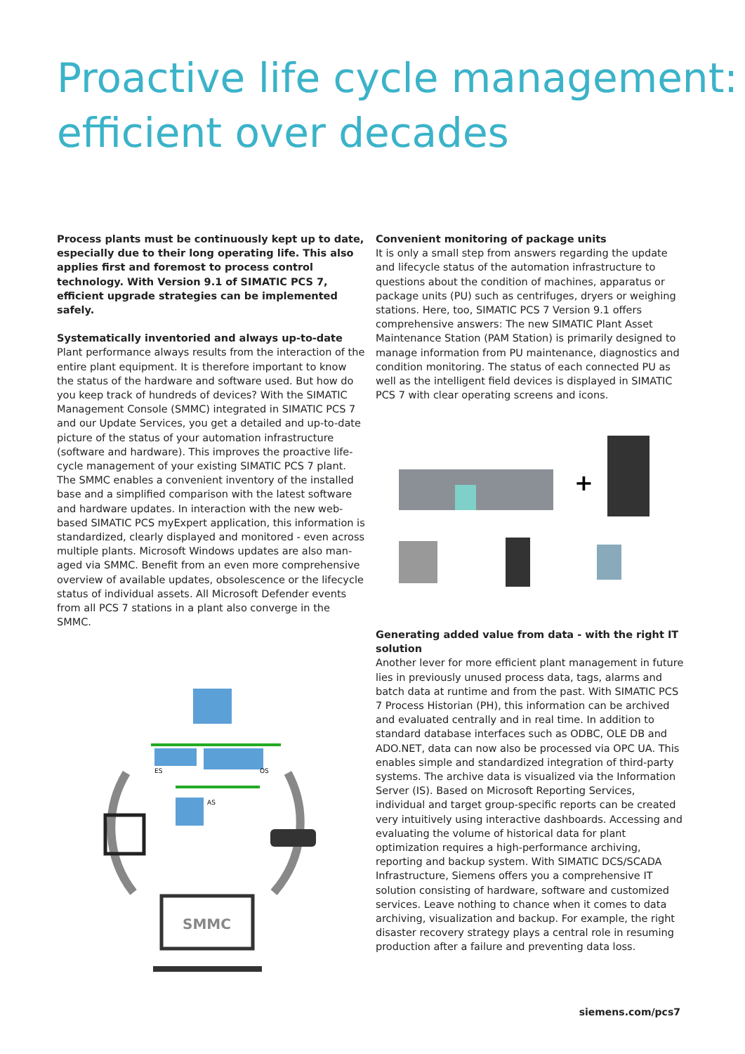Proactive life cycle management:
efficient over decades
Process plants must be continuously kept up to date, especially due to their long operating life. This also applies first and foremost to process control technology. With Version 9.1 of SIMATIC PCS 7, efficient upgrade strategies can be implemented safely.
Systematically inventoried and always up-to-date
Plant performance always results from the interaction of the entire plant equipment. It is therefore important to know the status of the hardware and software used. But how do you keep track of hundreds of devices? With the SIMATIC Management Console (SMMC) integrated in SIMATIC PCS 7 and our Update Services, you get a detailed and up-to-date picture of the status of your automation infrastructure (software and hardware). This improves the proactive life-cycle management of your existing SIMATIC PCS 7 plant. The SMMC enables a convenient inventory of the installed base and a simplified comparison with the latest software and hardware updates. In interaction with the new web-based SIMATIC PCS myExpert application, this information is standardized, clearly displayed and monitored - even across multiple plants. Microsoft Windows updates are also man-aged via SMMC. Benefit from an even more comprehensive overview of available updates, obsolescence or the lifecycle status of individual assets. All Microsoft Defender events from all PCS 7 stations in a plant also converge in the SMMC.
Convenient monitoring of package units
It is only a small step from answers regarding the update and lifecycle status of the automation infrastructure to questions about the condition of machines, apparatus or package units (PU) such as centrifuges, dryers or weighing stations. Here, too, SIMATIC PCS 7 Version 9.1 offers comprehensive answers: The new SIMATIC Plant Asset Maintenance Station (PAM Station) is primarily designed to manage information from PU maintenance, diagnostics and condition monitoring. The status of each connected PU as well as the intelligent field devices is displayed in SIMATIC PCS 7 with clear operating screens and icons.
+
Generating added value from data - with the right IT solution
Another lever for more efficient plant management in future lies in previously unused process data, tags, alarms and batch data at runtime and from the past. With SIMATIC PCS 7 Process Historian (PH), this information can be archived and evaluated centrally and in real time. In addition to standard database interfaces such as ODBC, OLE DB and ADO.NET, data can now also be processed via OPC UA. This enables simple and standardized integration of third-party systems. The archive data is visualized via the Information Server (IS). Based on Microsoft Reporting Services, individual and target group-specific reports can be created very intuitively using interactive dashboards. Accessing and evaluating the volume of historical data for plant optimization requires a high-performance archiving, reporting and backup system. With SIMATIC DCS/SCADA Infrastructure, Siemens offers you a comprehensive IT solution consisting of hardware, software and customized services. Leave nothing to chance when it comes to data archiving, visualization and backup. For example, the right disaster recovery strategy plays a central role in resuming production after a failure and preventing data loss.
ES
OS
AS
SMMC
siemens.com/pcs7